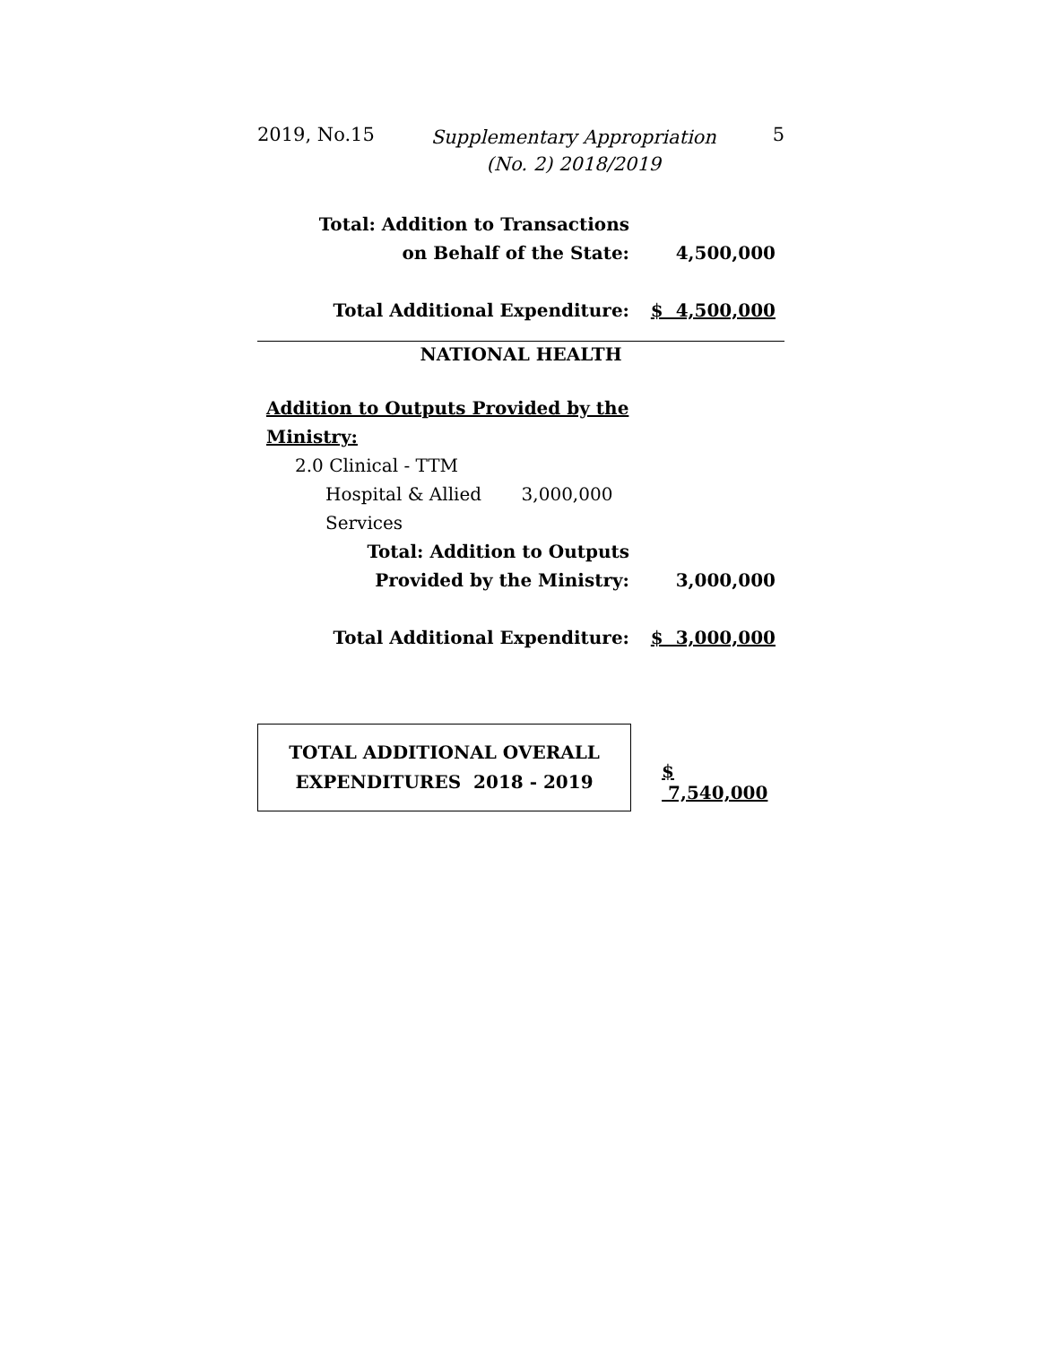2019, No.15 Supplementary Appropriation
(No. 2) 2018/2019 5
| Total: Addition to Transactions | |
| on Behalf of the State: | 4,500,000 |
| Total Additional Expenditure: | $ 4,500,000 |
NATIONAL HEALTH
| Addition to Outputs Provided by the | |
| Ministry: | |
| 2.0 Clinical - TTM | |
| Hospital & Allied 3,000,000 | |
| Services | |
| Total: Addition to Outputs | |
| Provided by the Ministry: | 3,000,000 |
| Total Additional Expenditure: | $ 3,000,000 |
TOTAL ADDITIONAL OVERALL
EXPENDITURES 2018 - 2019
$ 7,540,000